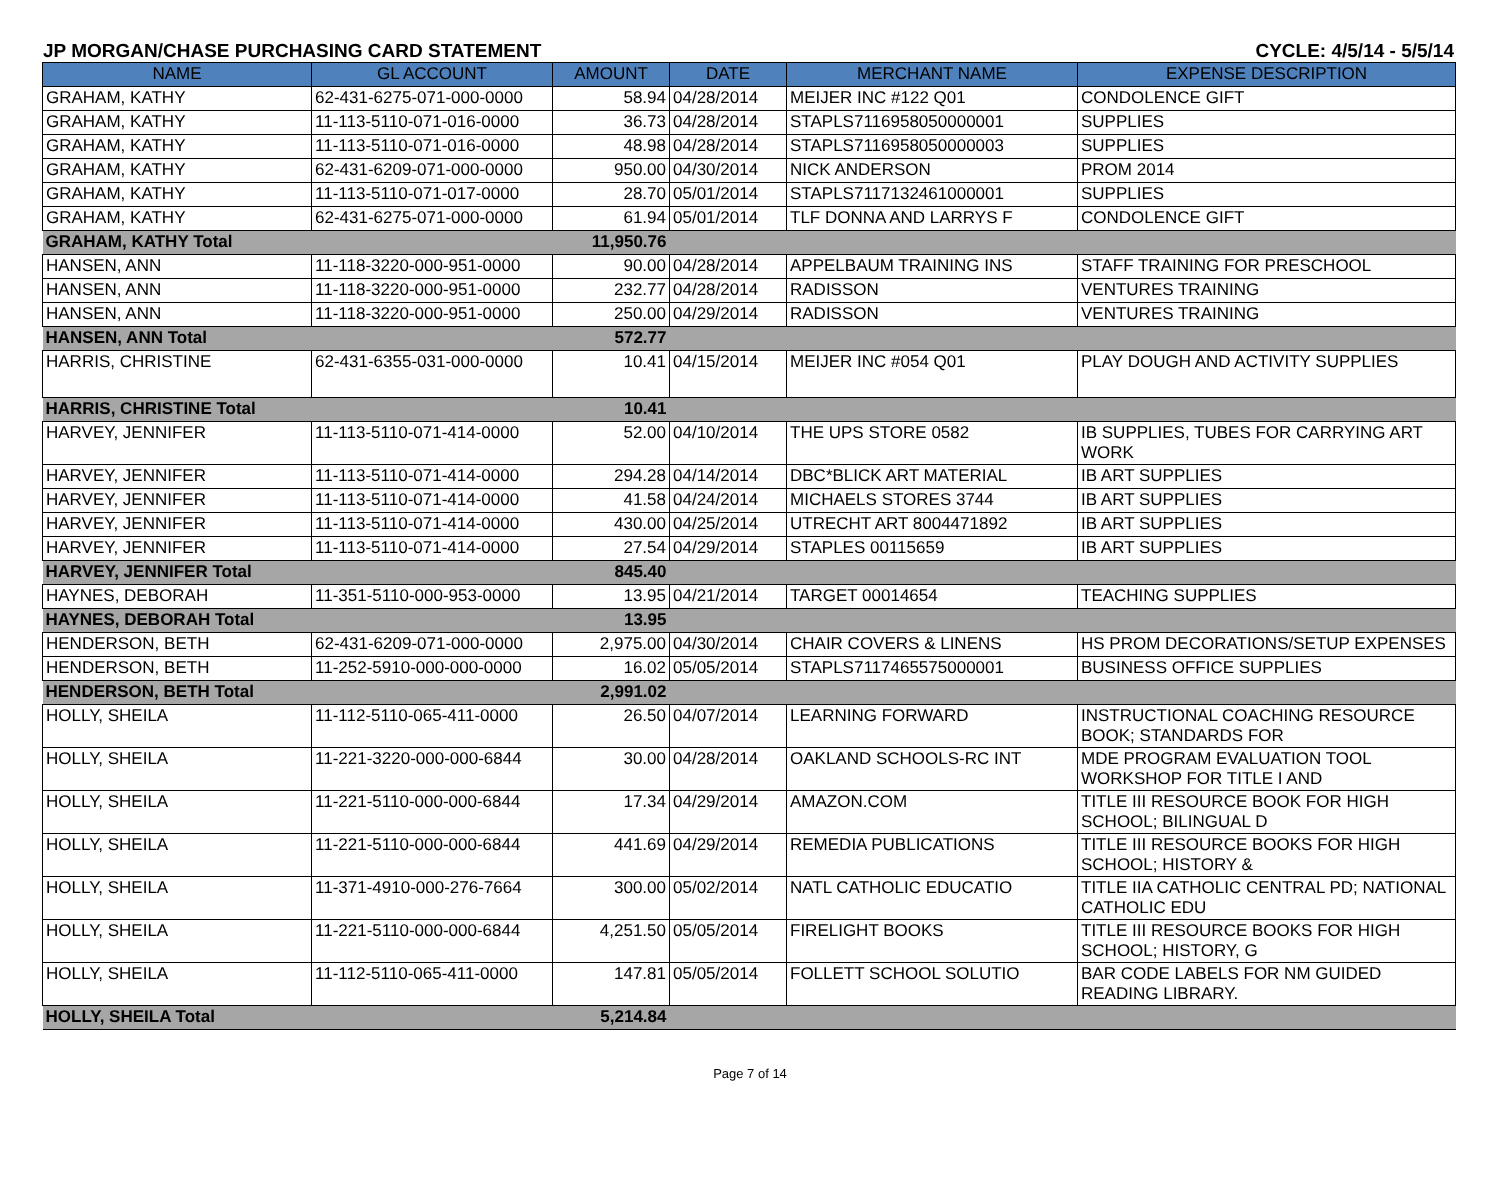JP MORGAN/CHASE PURCHASING CARD STATEMENT CYCLE: 4/5/14 - 5/5/14
| NAME | GL ACCOUNT | AMOUNT | DATE | MERCHANT NAME | EXPENSE DESCRIPTION |
| --- | --- | --- | --- | --- | --- |
| GRAHAM, KATHY | 62-431-6275-071-000-0000 | 58.94 | 04/28/2014 | MEIJER INC #122 Q01 | CONDOLENCE GIFT |
| GRAHAM, KATHY | 11-113-5110-071-016-0000 | 36.73 | 04/28/2014 | STAPLS7116958050000001 | SUPPLIES |
| GRAHAM, KATHY | 11-113-5110-071-016-0000 | 48.98 | 04/28/2014 | STAPLS7116958050000003 | SUPPLIES |
| GRAHAM, KATHY | 62-431-6209-071-000-0000 | 950.00 | 04/30/2014 | NICK ANDERSON | PROM 2014 |
| GRAHAM, KATHY | 11-113-5110-071-017-0000 | 28.70 | 05/01/2014 | STAPLS7117132461000001 | SUPPLIES |
| GRAHAM, KATHY | 62-431-6275-071-000-0000 | 61.94 | 05/01/2014 | TLF DONNA AND LARRYS F | CONDOLENCE GIFT |
| GRAHAM, KATHY Total | | 11,950.76 | | | |
| HANSEN, ANN | 11-118-3220-000-951-0000 | 90.00 | 04/28/2014 | APPELBAUM TRAINING INS | STAFF TRAINING FOR PRESCHOOL |
| HANSEN, ANN | 11-118-3220-000-951-0000 | 232.77 | 04/28/2014 | RADISSON | VENTURES TRAINING |
| HANSEN, ANN | 11-118-3220-000-951-0000 | 250.00 | 04/29/2014 | RADISSON | VENTURES TRAINING |
| HANSEN, ANN Total | | 572.77 | | | |
| HARRIS, CHRISTINE | 62-431-6355-031-000-0000 | 10.41 | 04/15/2014 | MEIJER INC #054 Q01 | PLAY DOUGH AND ACTIVITY SUPPLIES |
| HARRIS, CHRISTINE Total | | 10.41 | | | |
| HARVEY, JENNIFER | 11-113-5110-071-414-0000 | 52.00 | 04/10/2014 | THE UPS STORE 0582 | IB SUPPLIES, TUBES FOR CARRYING ART WORK |
| HARVEY, JENNIFER | 11-113-5110-071-414-0000 | 294.28 | 04/14/2014 | DBC*BLICK ART MATERIAL | IB ART SUPPLIES |
| HARVEY, JENNIFER | 11-113-5110-071-414-0000 | 41.58 | 04/24/2014 | MICHAELS STORES 3744 | IB ART SUPPLIES |
| HARVEY, JENNIFER | 11-113-5110-071-414-0000 | 430.00 | 04/25/2014 | UTRECHT ART 8004471892 | IB ART SUPPLIES |
| HARVEY, JENNIFER | 11-113-5110-071-414-0000 | 27.54 | 04/29/2014 | STAPLES 00115659 | IB ART SUPPLIES |
| HARVEY, JENNIFER Total | | 845.40 | | | |
| HAYNES, DEBORAH | 11-351-5110-000-953-0000 | 13.95 | 04/21/2014 | TARGET 00014654 | TEACHING SUPPLIES |
| HAYNES, DEBORAH Total | | 13.95 | | | |
| HENDERSON, BETH | 62-431-6209-071-000-0000 | 2,975.00 | 04/30/2014 | CHAIR COVERS & LINENS | HS PROM DECORATIONS/SETUP EXPENSES |
| HENDERSON, BETH | 11-252-5910-000-000-0000 | 16.02 | 05/05/2014 | STAPLS7117465575000001 | BUSINESS OFFICE SUPPLIES |
| HENDERSON, BETH Total | | 2,991.02 | | | |
| HOLLY, SHEILA | 11-112-5110-065-411-0000 | 26.50 | 04/07/2014 | LEARNING FORWARD | INSTRUCTIONAL COACHING RESOURCE BOOK; STANDARDS FOR |
| HOLLY, SHEILA | 11-221-3220-000-000-6844 | 30.00 | 04/28/2014 | OAKLAND SCHOOLS-RC INT | MDE PROGRAM EVALUATION TOOL WORKSHOP FOR TITLE I AND |
| HOLLY, SHEILA | 11-221-5110-000-000-6844 | 17.34 | 04/29/2014 | AMAZON.COM | TITLE III RESOURCE BOOK FOR HIGH SCHOOL; BILINGUAL D |
| HOLLY, SHEILA | 11-221-5110-000-000-6844 | 441.69 | 04/29/2014 | REMEDIA PUBLICATIONS | TITLE III RESOURCE BOOKS FOR HIGH SCHOOL; HISTORY & |
| HOLLY, SHEILA | 11-371-4910-000-276-7664 | 300.00 | 05/02/2014 | NATL CATHOLIC EDUCATIO | TITLE IIA CATHOLIC CENTRAL PD; NATIONAL CATHOLIC EDU |
| HOLLY, SHEILA | 11-221-5110-000-000-6844 | 4,251.50 | 05/05/2014 | FIRELIGHT BOOKS | TITLE III RESOURCE BOOKS FOR HIGH SCHOOL; HISTORY, G |
| HOLLY, SHEILA | 11-112-5110-065-411-0000 | 147.81 | 05/05/2014 | FOLLETT SCHOOL SOLUTIO | BAR CODE LABELS FOR NM GUIDED READING LIBRARY. |
| HOLLY, SHEILA Total | | 5,214.84 | | | |
Page 7 of 14